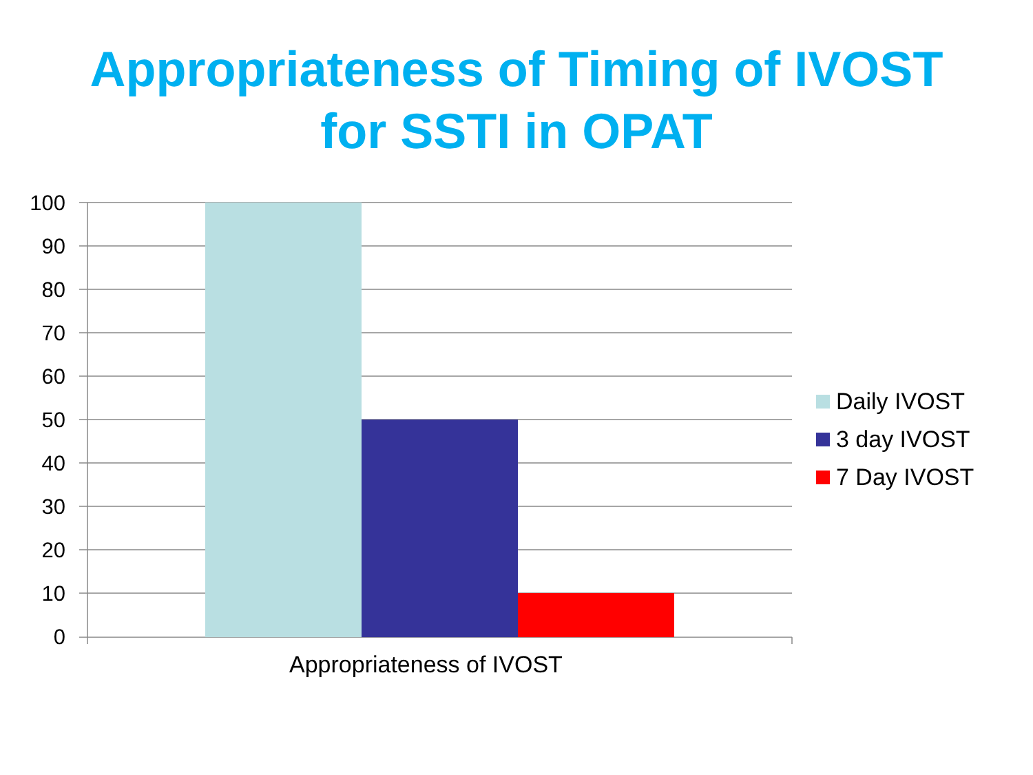Appropriateness of Timing of IVOST
for SSTI in OPAT
100
90
80
70
60
50
40
30
20
10
0
Appropriateness of IVOST
Daily IVOST
3 day IVOST
7 Day IVOST